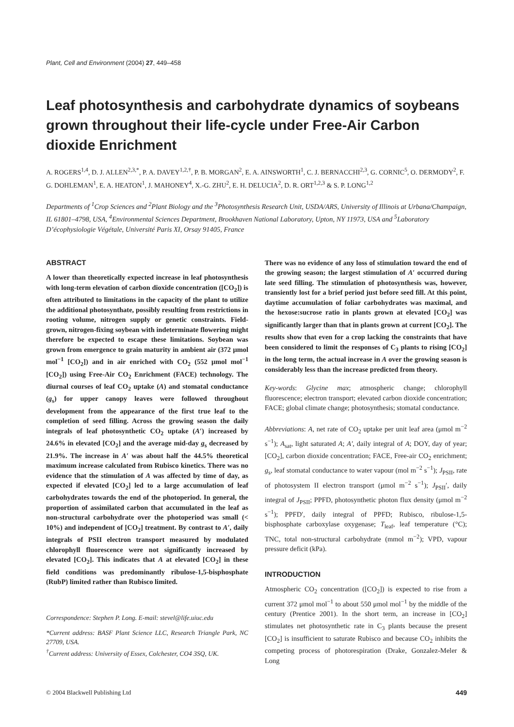Plant, Cell and Environment (2004) 27, 449–458
Leaf photosynthesis and carbohydrate dynamics of soybeans grown throughout their life-cycle under Free-Air Carbon dioxide Enrichment
A. ROGERS<sup>1,4</sup>, D. J. ALLEN<sup>2,3,*</sup>, P. A. DAVEY<sup>1,2,†</sup>, P. B. MORGAN<sup>2</sup>, E. A. AINSWORTH<sup>1</sup>, C. J. BERNACCHI<sup>2,3</sup>, G. CORNIC<sup>5</sup>, O. DERMODY<sup>2</sup>, F. G. DOHLEMAN<sup>1</sup>, E. A. HEATON<sup>1</sup>, J. MAHONEY<sup>4</sup>, X.-G. ZHU<sup>2</sup>, E. H. DELUCIA<sup>2</sup>, D. R. ORT<sup>1,2,3</sup> & S. P. LONG<sup>1,2</sup>
Departments of <sup>1</sup>Crop Sciences and <sup>2</sup>Plant Biology and the <sup>3</sup>Photosynthesis Research Unit, USDA/ARS, University of Illinois at Urbana/Champaign, IL 61801–4798, USA, <sup>4</sup>Environmental Sciences Department, Brookhaven National Laboratory, Upton, NY 11973, USA and <sup>5</sup>Laboratory D’écophysiologie Végétale, Université Paris XI, Orsay 91405, France
ABSTRACT
A lower than theoretically expected increase in leaf photosynthesis with long-term elevation of carbon dioxide concentration ([CO<sub>2</sub>]) is often attributed to limitations in the capacity of the plant to utilize the additional photosynthate, possibly resulting from restrictions in rooting volume, nitrogen supply or genetic constraints. Field-grown, nitrogen-fixing soybean with indeterminate flowering might therefore be expected to escape these limitations. Soybean was grown from emergence to grain maturity in ambient air (372 μmol mol<sup>−1</sup> [CO<sub>2</sub>]) and in air enriched with CO<sub>2</sub> (552 μmol mol<sup>−1</sup> [CO<sub>2</sub>]) using Free-Air CO<sub>2</sub> Enrichment (FACE) technology. The diurnal courses of leaf CO<sub>2</sub> uptake (A) and stomatal conductance (g<sub>s</sub>) for upper canopy leaves were followed throughout development from the appearance of the first true leaf to the completion of seed filling. Across the growing season the daily integrals of leaf photosynthetic CO<sub>2</sub> uptake (A′) increased by 24.6% in elevated [CO<sub>2</sub>] and the average mid-day g<sub>s</sub> decreased by 21.9%. The increase in A′ was about half the 44.5% theoretical maximum increase calculated from Rubisco kinetics. There was no evidence that the stimulation of A was affected by time of day, as expected if elevated [CO<sub>2</sub>] led to a large accumulation of leaf carbohydrates towards the end of the photoperiod. In general, the proportion of assimilated carbon that accumulated in the leaf as non-structural carbohydrate over the photoperiod was small (< 10%) and independent of [CO<sub>2</sub>] treatment. By contrast to A′, daily integrals of PSII electron transport measured by modulated chlorophyll fluorescence were not significantly increased by elevated [CO<sub>2</sub>]. This indicates that A at elevated [CO<sub>2</sub>] in these field conditions was predominantly ribulose-1,5-bisphosphate (RubP) limited rather than Rubisco limited.
Correspondence: Stephen P. Long. E-mail: stevel@life.uiuc.edu
*Current address: BASF Plant Science LLC, Research Triangle Park, NC 27709, USA.
<sup>†</sup> Current address: University of Essex, Colchester, CO4 3SQ, UK.
There was no evidence of any loss of stimulation toward the end of the growing season; the largest stimulation of A′ occurred during late seed filling. The stimulation of photosynthesis was, however, transiently lost for a brief period just before seed fill. At this point, daytime accumulation of foliar carbohydrates was maximal, and the hexose:sucrose ratio in plants grown at elevated [CO<sub>2</sub>] was significantly larger than that in plants grown at current [CO<sub>2</sub>]. The results show that even for a crop lacking the constraints that have been considered to limit the responses of C<sub>3</sub> plants to rising [CO<sub>2</sub>] in the long term, the actual increase in A over the growing season is considerably less than the increase predicted from theory.
Key-words: Glycine max; atmospheric change; chlorophyll fluorescence; electron transport; elevated carbon dioxide concentration; FACE; global climate change; photosynthesis; stomatal conductance.
Abbreviations: A, net rate of CO<sub>2</sub> uptake per unit leaf area (μmol m<sup>−2</sup> s<sup>−1</sup>); A<sub>sat</sub>, light saturated A; A′, daily integral of A; DOY, day of year; [CO<sub>2</sub>], carbon dioxide concentration; FACE, Free-air CO<sub>2</sub> enrichment; g<sub>s</sub>, leaf stomatal conductance to water vapour (mol m<sup>−2</sup> s<sup>−1</sup>); J<sub>PSII</sub>, rate of photosystem II electron transport (μmol m<sup>−2</sup> s<sup>−1</sup>); J<sub>PSII</sub>′, daily integral of J<sub>PSII</sub>; PPFD, photosynthetic photon flux density (μmol m<sup>−2</sup> s<sup>−1</sup>); PPFD′, daily integral of PPFD; Rubisco, ribulose-1,5-bisphosphate carboxylase oxygenase; T<sub>leaf</sub>, leaf temperature (°C); TNC, total non-structural carbohydrate (mmol m<sup>−2</sup>); VPD, vapour pressure deficit (kPa).
INTRODUCTION
Atmospheric CO<sub>2</sub> concentration ([CO<sub>2</sub>]) is expected to rise from a current 372 μmol mol<sup>−1</sup> to about 550 μmol mol<sup>−1</sup> by the middle of the century (Prentice 2001). In the short term, an increase in [CO<sub>2</sub>] stimulates net photosynthetic rate in C<sub>3</sub> plants because the present [CO<sub>2</sub>] is insufficient to saturate Rubisco and because CO<sub>2</sub> inhibits the competing process of photorespiration (Drake, Gonzalez-Meler & Long
© 2004 Blackwell Publishing Ltd 449